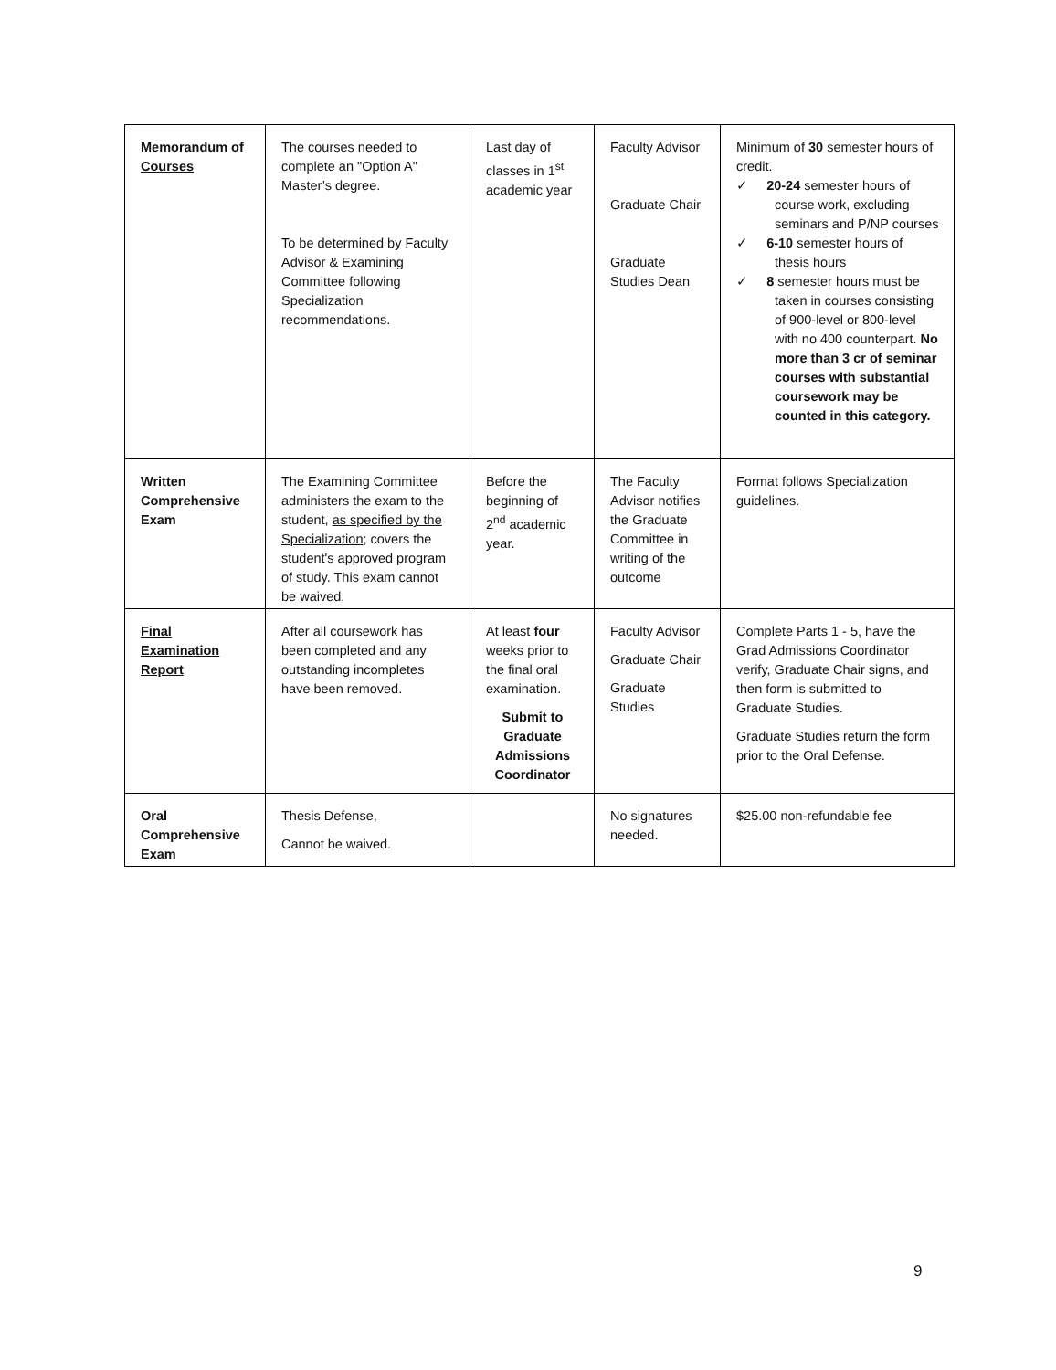| Memorandum of Courses | The courses needed to complete an "Option A" Master’s degree. To be determined by Faculty Advisor & Examining Committee following Specialization recommendations. | Last day of classes in 1<sup>st</sup> academic year | Faculty Advisor Graduate Chair Graduate Studies Dean | Minimum of 30 semester hours of credit. ✓ 20-24 semester hours of course work, excluding seminars and P/NP courses ✓ 6-10 semester hours of thesis hours ✓ 8 semester hours must be taken in courses consisting of 900-level or 800-level with no 400 counterpart. No more than 3 cr of seminar courses with substantial coursework may be counted in this category. |
| Written Comprehensive Exam | The Examining Committee administers the exam to the student, as specified by the Specialization ; covers the student's approved program of study. This exam cannot be waived. | Before the beginning of 2<sup>nd</sup> academic year. | The Faculty Advisor notifies the Graduate Committee in writing of the outcome | Format follows Specialization guidelines. |
| Final Examination Report | After all coursework has been completed and any outstanding incompletes have been removed. | At least four weeks prior to the final oral examination. Submit to Graduate Admissions Coordinator | Faculty Advisor Graduate Chair Graduate Studies | Complete Parts 1 - 5, have the Grad Admissions Coordinator verify, Graduate Chair signs, and then form is submitted to Graduate Studies. Graduate Studies return the form prior to the Oral Defense. |
| Oral Comprehensive Exam | Thesis Defense, Cannot be waived. | | No signatures needed. | $25.00 non-refundable fee |
9